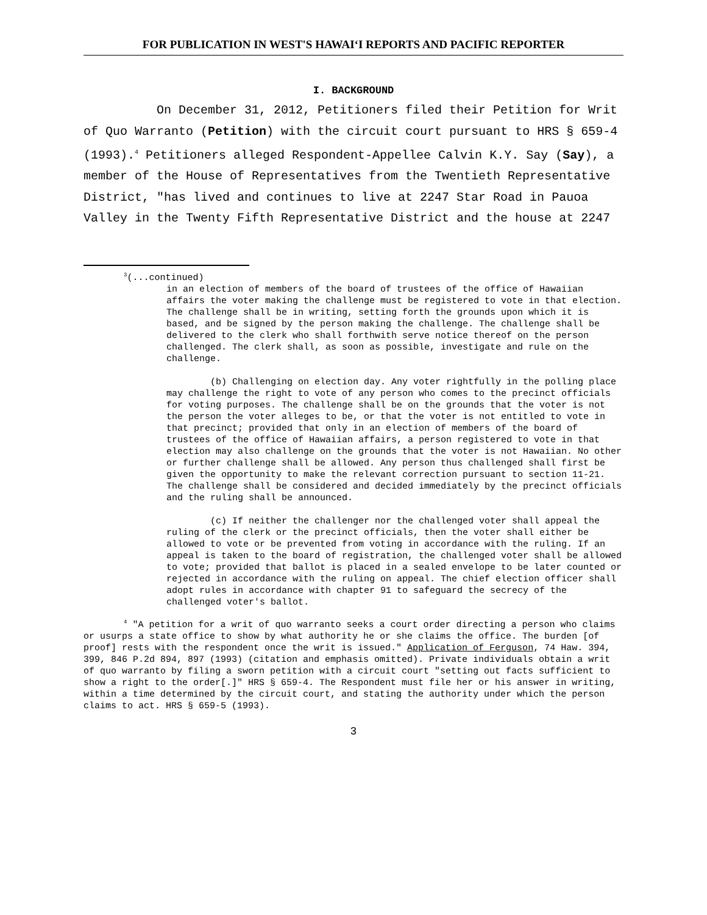FOR PUBLICATION IN WEST'S HAWAIʻI REPORTS AND PACIFIC REPORTER
I. BACKGROUND
On December 31, 2012, Petitioners filed their Petition for Writ of Quo Warranto (Petition) with the circuit court pursuant to HRS § 659-4 (1993).<sup>4</sup> Petitioners alleged Respondent-Appellee Calvin K.Y. Say (Say), a member of the House of Representatives from the Twentieth Representative District, "has lived and continues to live at 2247 Star Road in Pauoa Valley in the Twenty Fifth Representative District and the house at 2247
<sup>3</sup> (...continued)
in an election of members of the board of trustees of the office of Hawaiian affairs the voter making the challenge must be registered to vote in that election. The challenge shall be in writing, setting forth the grounds upon which it is based, and be signed by the person making the challenge. The challenge shall be delivered to the clerk who shall forthwith serve notice thereof on the person challenged. The clerk shall, as soon as possible, investigate and rule on the challenge.
(b) Challenging on election day. Any voter rightfully in the polling place may challenge the right to vote of any person who comes to the precinct officials for voting purposes. The challenge shall be on the grounds that the voter is not the person the voter alleges to be, or that the voter is not entitled to vote in that precinct; provided that only in an election of members of the board of trustees of the office of Hawaiian affairs, a person registered to vote in that election may also challenge on the grounds that the voter is not Hawaiian. No other or further challenge shall be allowed. Any person thus challenged shall first be given the opportunity to make the relevant correction pursuant to section 11-21. The challenge shall be considered and decided immediately by the precinct officials and the ruling shall be announced.
(c) If neither the challenger nor the challenged voter shall appeal the ruling of the clerk or the precinct officials, then the voter shall either be allowed to vote or be prevented from voting in accordance with the ruling. If an appeal is taken to the board of registration, the challenged voter shall be allowed to vote; provided that ballot is placed in a sealed envelope to be later counted or rejected in accordance with the ruling on appeal. The chief election officer shall adopt rules in accordance with chapter 91 to safeguard the secrecy of the challenged voter's ballot.
<sup>4</sup> "A petition for a writ of quo warranto seeks a court order directing a person who claims or usurps a state office to show by what authority he or she claims the office. The burden [of proof] rests with the respondent once the writ is issued." Application of Ferguson, 74 Haw. 394, 399, 846 P.2d 894, 897 (1993) (citation and emphasis omitted). Private individuals obtain a writ of quo warranto by filing a sworn petition with a circuit court "setting out facts sufficient to show a right to the order[.]" HRS § 659-4. The Respondent must file her or his answer in writing, within a time determined by the circuit court, and stating the authority under which the person claims to act. HRS § 659-5 (1993).
3